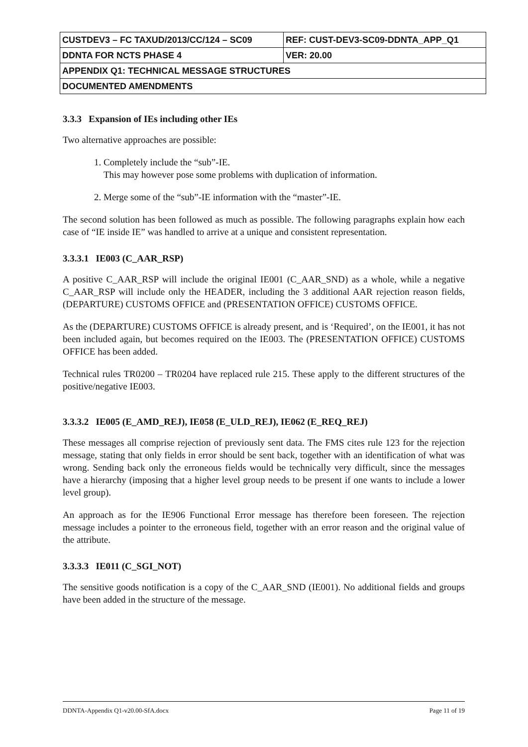| CUSTDEV3 – FC TAXUD/2013/CC/124 – SC09 | REF: CUST-DEV3-SC09-DDNTA_APP_Q1 |
| DDNTA FOR NCTS PHASE 4 | VER: 20.00 |
| APPENDIX Q1: TECHNICAL MESSAGE STRUCTURES | |
| DOCUMENTED AMENDMENTS | |
3.3.3 Expansion of IEs including other IEs
Two alternative approaches are possible:
1. Completely include the “sub”-IE.
This may however pose some problems with duplication of information.
2. Merge some of the “sub”-IE information with the “master”-IE.
The second solution has been followed as much as possible. The following paragraphs explain how each case of “IE inside IE” was handled to arrive at a unique and consistent representation.
3.3.3.1 IE003 (C_AAR_RSP)
A positive C_AAR_RSP will include the original IE001 (C_AAR_SND) as a whole, while a negative C_AAR_RSP will include only the HEADER, including the 3 additional AAR rejection reason fields, (DEPARTURE) CUSTOMS OFFICE and (PRESENTATION OFFICE) CUSTOMS OFFICE.
As the (DEPARTURE) CUSTOMS OFFICE is already present, and is ‘Required’, on the IE001, it has not been included again, but becomes required on the IE003. The (PRESENTATION OFFICE) CUSTOMS OFFICE has been added.
Technical rules TR0200 – TR0204 have replaced rule 215. These apply to the different structures of the positive/negative IE003.
3.3.3.2 IE005 (E_AMD_REJ), IE058 (E_ULD_REJ), IE062 (E_REQ_REJ)
These messages all comprise rejection of previously sent data. The FMS cites rule 123 for the rejection message, stating that only fields in error should be sent back, together with an identification of what was wrong. Sending back only the erroneous fields would be technically very difficult, since the messages have a hierarchy (imposing that a higher level group needs to be present if one wants to include a lower level group).
An approach as for the IE906 Functional Error message has therefore been foreseen. The rejection message includes a pointer to the erroneous field, together with an error reason and the original value of the attribute.
3.3.3.3 IE011 (C_SGI_NOT)
The sensitive goods notification is a copy of the C_AAR_SND (IE001). No additional fields and groups have been added in the structure of the message.
DDNTA-Appendix Q1-v20.00-SfA.docx Page 11 of 19